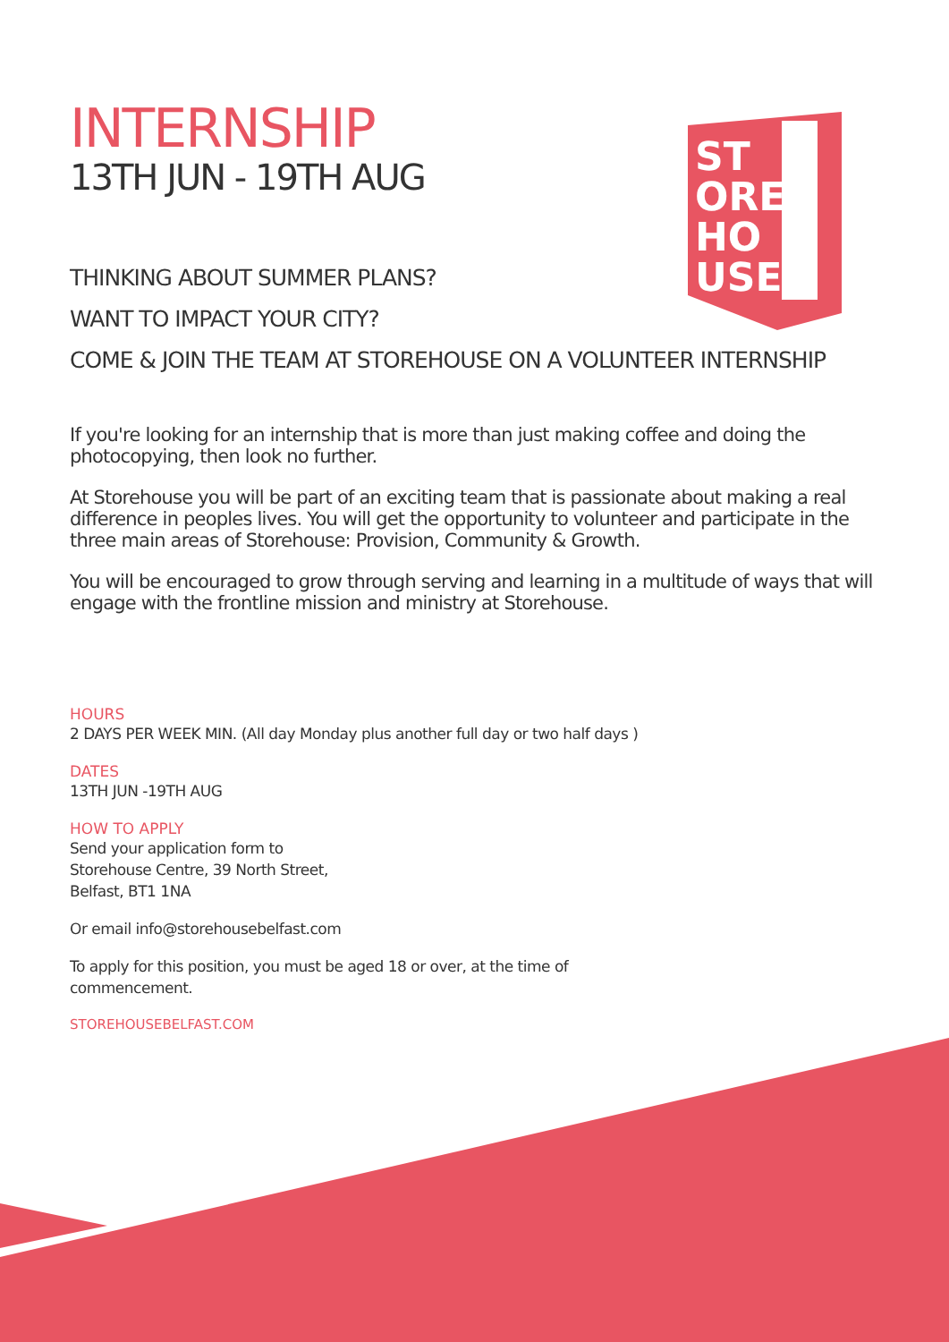ST
ORE
HO
USE
INTERNSHIP
13TH JUN - 19TH AUG
THINKING ABOUT SUMMER PLANS?
WANT TO IMPACT YOUR CITY?
COME & JOIN THE TEAM AT STOREHOUSE ON A VOLUNTEER INTERNSHIP
If you're looking for an internship that is more than just making coffee and doing the photocopying, then look no further.
At Storehouse you will be part of an exciting team that is passionate about making a real difference in peoples lives. You will get the opportunity to volunteer and participate in the three main areas of Storehouse: Provision, Community & Growth.
You will be encouraged to grow through serving and learning in a multitude of ways that will engage with the frontline mission and ministry at Storehouse.
HOURS
2 DAYS PER WEEK MIN. (All day Monday plus another full day or two half days )
DATES
13TH JUN -19TH AUG
HOW TO APPLY
Send your application form to
Storehouse Centre, 39 North Street,
Belfast, BT1 1NA
Or email info@storehousebelfast.com
To apply for this position, you must be aged 18 or over, at the time of
commencement.
STOREHOUSEBELFAST.COM